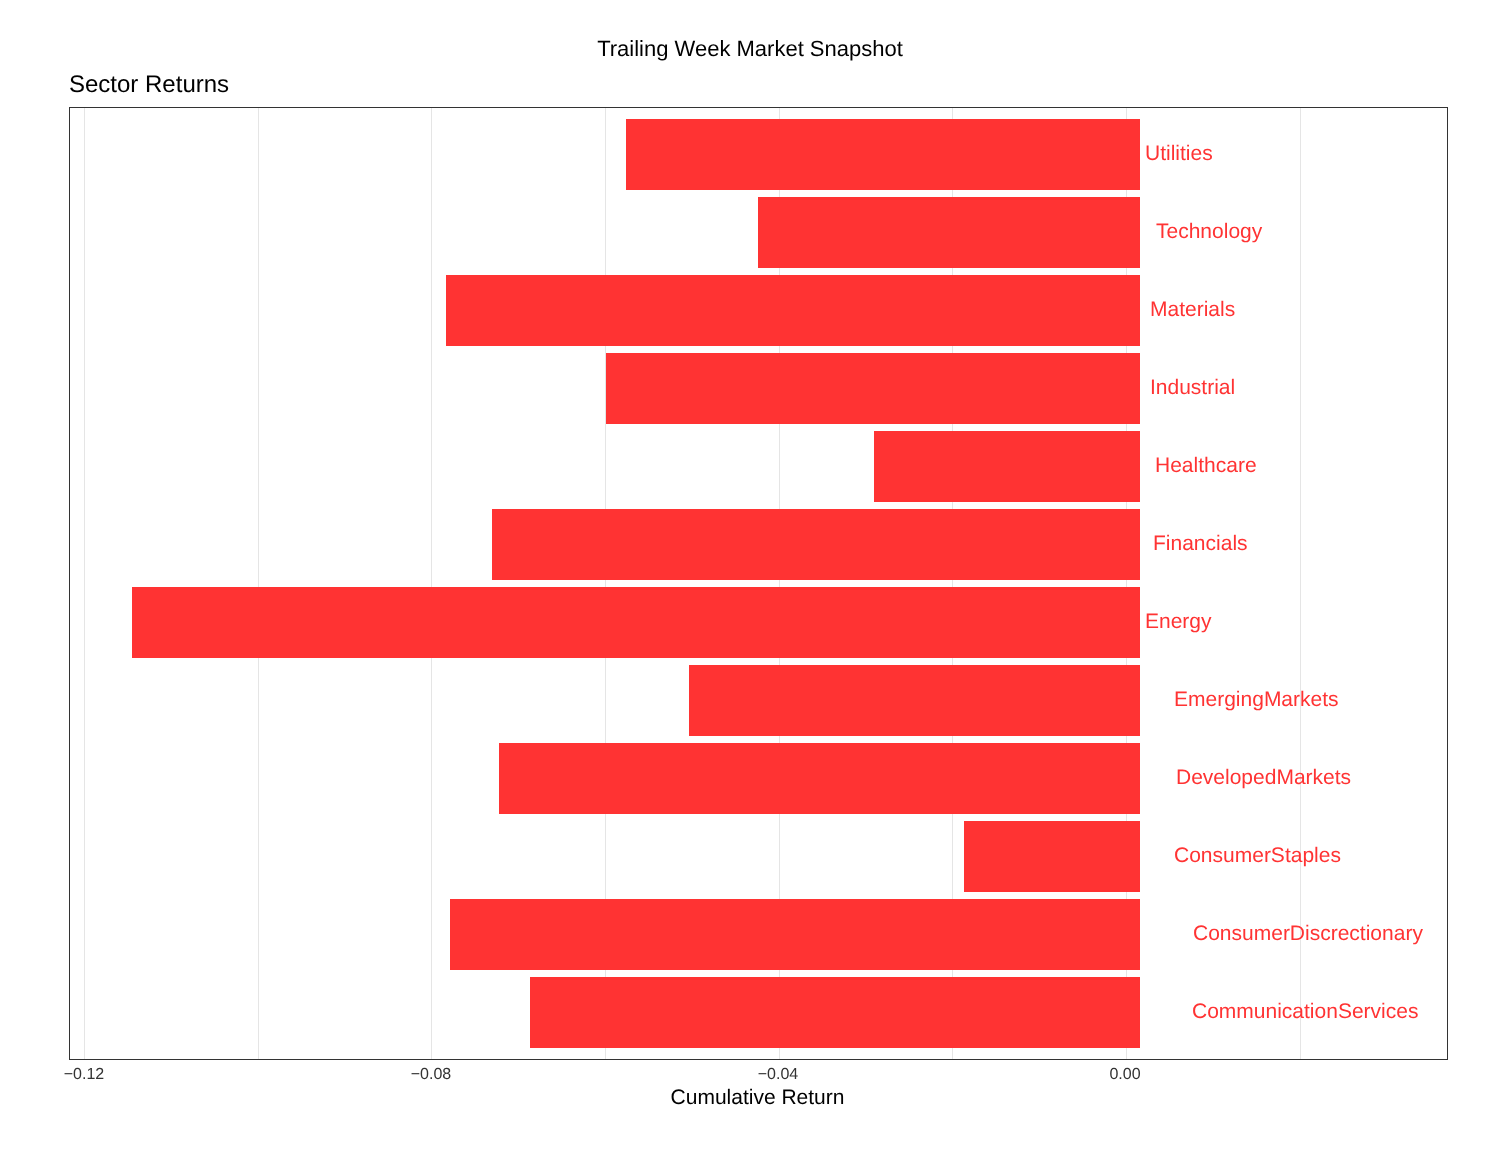Trailing Week Market Snapshot
Sector Returns
Utilities
Technology
Materials
Industrial
Healthcare
Financials
Energy
EmergingMarkets
DevelopedMarkets
ConsumerStaples
ConsumerDiscrectionary
CommunicationServices
−0.12 −0.08 −0.04 0.00
Cumulative Return